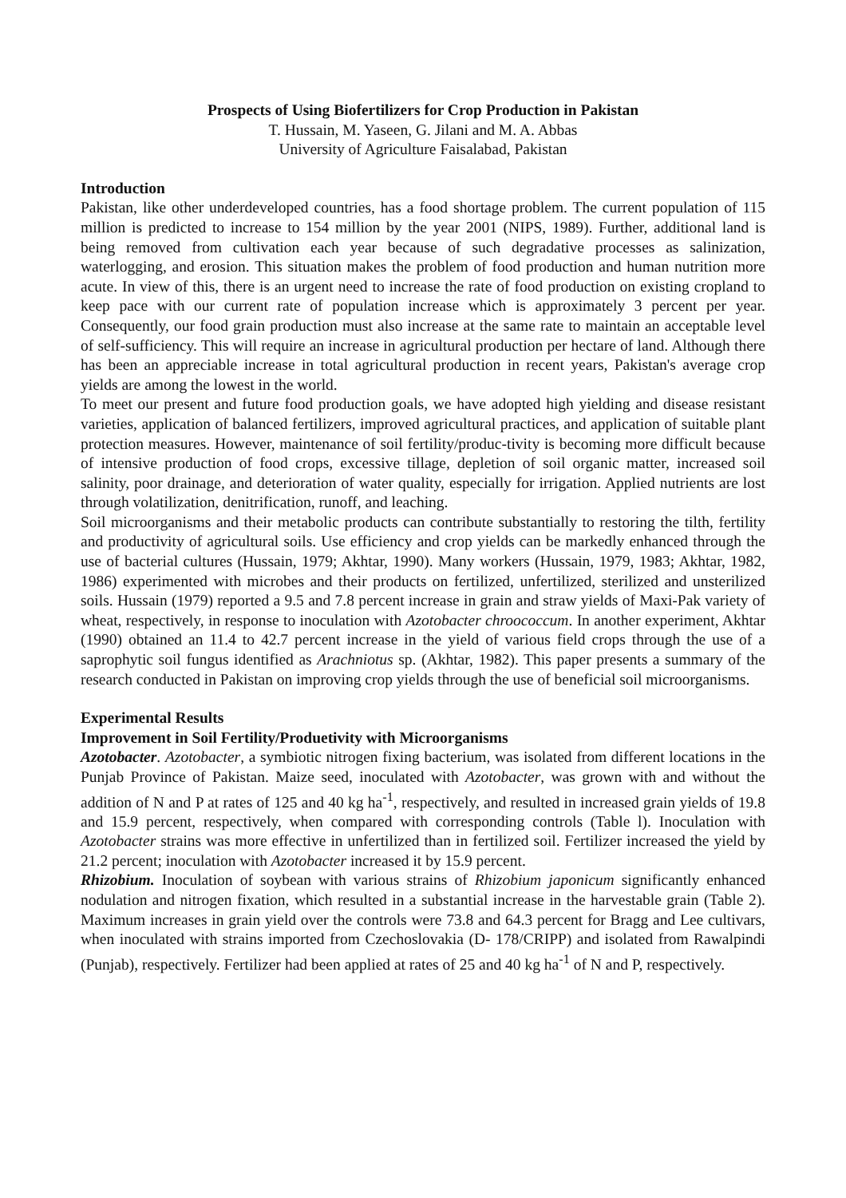Prospects of Using Biofertilizers for Crop Production in Pakistan
T. Hussain, M. Yaseen, G. Jilani and M. A. Abbas
University of Agriculture Faisalabad, Pakistan
Introduction
Pakistan, like other underdeveloped countries, has a food shortage problem. The current population of 115 million is predicted to increase to 154 million by the year 2001 (NIPS, 1989). Further, additional land is being removed from cultivation each year because of such degradative processes as salinization, waterlogging, and erosion. This situation makes the problem of food production and human nutrition more acute. In view of this, there is an urgent need to increase the rate of food production on existing cropland to keep pace with our current rate of population increase which is approximately 3 percent per year. Consequently, our food grain production must also increase at the same rate to maintain an acceptable level of self-sufficiency. This will require an increase in agricultural production per hectare of land. Although there has been an appreciable increase in total agricultural production in recent years, Pakistan's average crop yields are among the lowest in the world.
To meet our present and future food production goals, we have adopted high yielding and disease resistant varieties, application of balanced fertilizers, improved agricultural practices, and application of suitable plant protection measures. However, maintenance of soil fertility/produc-tivity is becoming more difficult because of intensive production of food crops, excessive tillage, depletion of soil organic matter, increased soil salinity, poor drainage, and deterioration of water quality, especially for irrigation. Applied nutrients are lost through volatilization, denitrification, runoff, and leaching.
Soil microorganisms and their metabolic products can contribute substantially to restoring the tilth, fertility and productivity of agricultural soils. Use efficiency and crop yields can be markedly enhanced through the use of bacterial cultures (Hussain, 1979; Akhtar, 1990). Many workers (Hussain, 1979, 1983; Akhtar, 1982, 1986) experimented with microbes and their products on fertilized, unfertilized, sterilized and unsterilized soils. Hussain (1979) reported a 9.5 and 7.8 percent increase in grain and straw yields of Maxi-Pak variety of wheat, respectively, in response to inoculation with Azotobacter chroococcum. In another experiment, Akhtar (1990) obtained an 11.4 to 42.7 percent increase in the yield of various field crops through the use of a saprophytic soil fungus identified as Arachniotus sp. (Akhtar, 1982). This paper presents a summary of the research conducted in Pakistan on improving crop yields through the use of beneficial soil microorganisms.
Experimental Results
Improvement in Soil Fertility/Produetivity with Microorganisms
Azotobacter. Azotobacter, a symbiotic nitrogen fixing bacterium, was isolated from different locations in the Punjab Province of Pakistan. Maize seed, inoculated with Azotobacter, was grown with and without the addition of N and P at rates of 125 and 40 kg ha<sup>-1</sup>, respectively, and resulted in increased grain yields of 19.8 and 15.9 percent, respectively, when compared with corresponding controls (Table l). Inoculation with Azotobacter strains was more effective in unfertilized than in fertilized soil. Fertilizer increased the yield by 21.2 percent; inoculation with Azotobacter increased it by 15.9 percent.
Rhizobium. Inoculation of soybean with various strains of Rhizobium japonicum significantly enhanced nodulation and nitrogen fixation, which resulted in a substantial increase in the harvestable grain (Table 2). Maximum increases in grain yield over the controls were 73.8 and 64.3 percent for Bragg and Lee cultivars, when inoculated with strains imported from Czechoslovakia (D- 178/CRIPP) and isolated from Rawalpindi (Punjab), respectively. Fertilizer had been applied at rates of 25 and 40 kg ha<sup>-1</sup> of N and P, respectively.